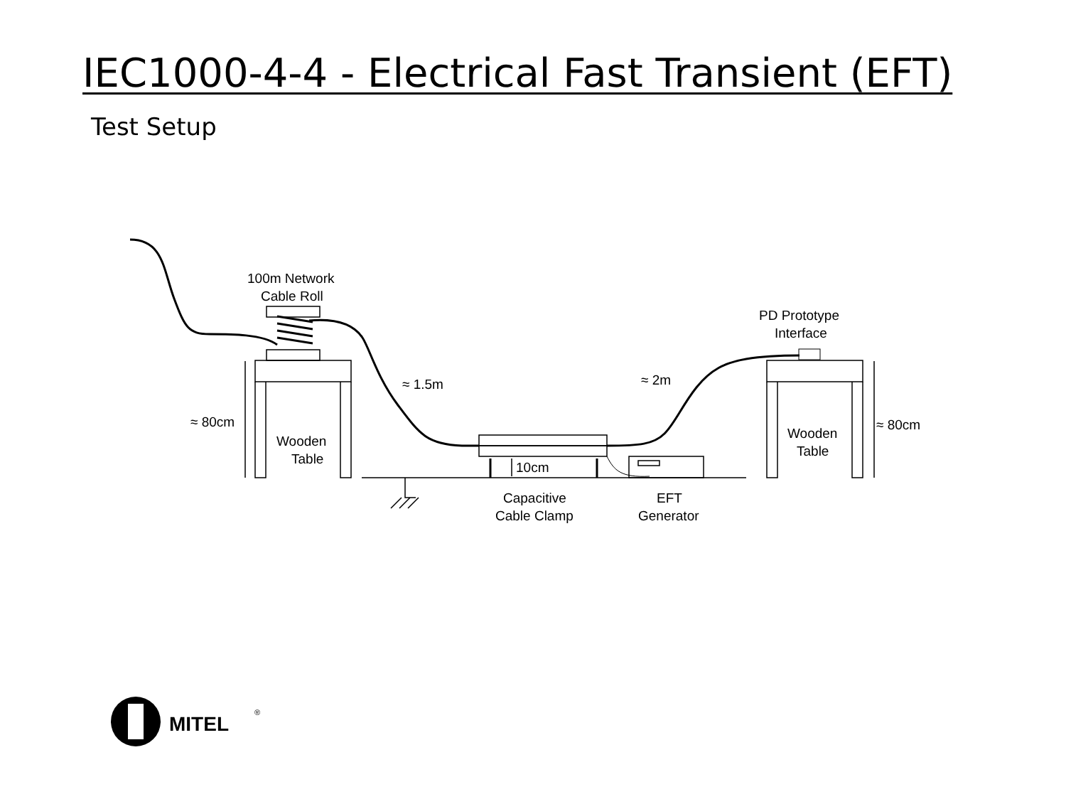IEC1000-4-4 - Electrical Fast Transient (EFT)
Test Setup
100m Network
Cable Roll
PD Prototype
Interface
≈ 1.5m
≈ 2m
≈ 80cm
≈ 80cm
Wooden
Table
Wooden
Table
10cm
Capacitive
Cable Clamp
EFT
Generator
MITEL
®